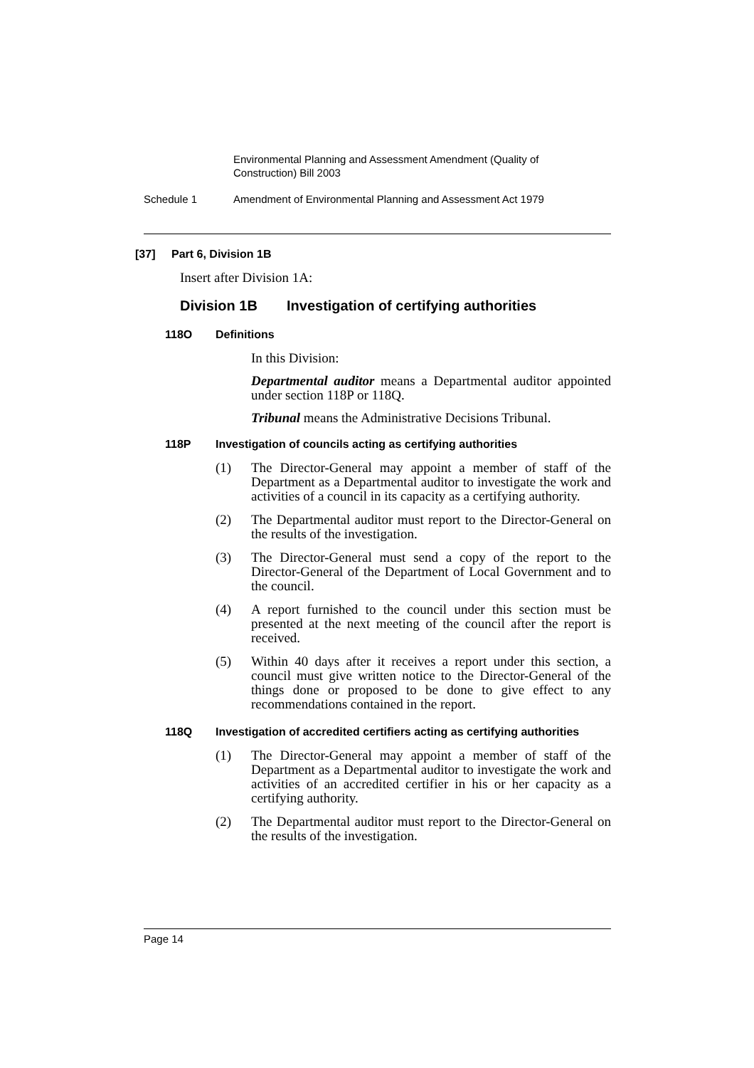Environmental Planning and Assessment Amendment (Quality of Construction) Bill 2003
Schedule 1 Amendment of Environmental Planning and Assessment Act 1979
[37] Part 6, Division 1B
Insert after Division 1A:
Division 1B Investigation of certifying authorities
118O Definitions
In this Division:
Departmental auditor means a Departmental auditor appointed under section 118P or 118Q.
Tribunal means the Administrative Decisions Tribunal.
118P Investigation of councils acting as certifying authorities
(1) The Director-General may appoint a member of staff of the Department as a Departmental auditor to investigate the work and activities of a council in its capacity as a certifying authority.
(2) The Departmental auditor must report to the Director-General on the results of the investigation.
(3) The Director-General must send a copy of the report to the Director-General of the Department of Local Government and to the council.
(4) A report furnished to the council under this section must be presented at the next meeting of the council after the report is received.
(5) Within 40 days after it receives a report under this section, a council must give written notice to the Director-General of the things done or proposed to be done to give effect to any recommendations contained in the report.
118Q Investigation of accredited certifiers acting as certifying authorities
(1) The Director-General may appoint a member of staff of the Department as a Departmental auditor to investigate the work and activities of an accredited certifier in his or her capacity as a certifying authority.
(2) The Departmental auditor must report to the Director-General on the results of the investigation.
Page 14